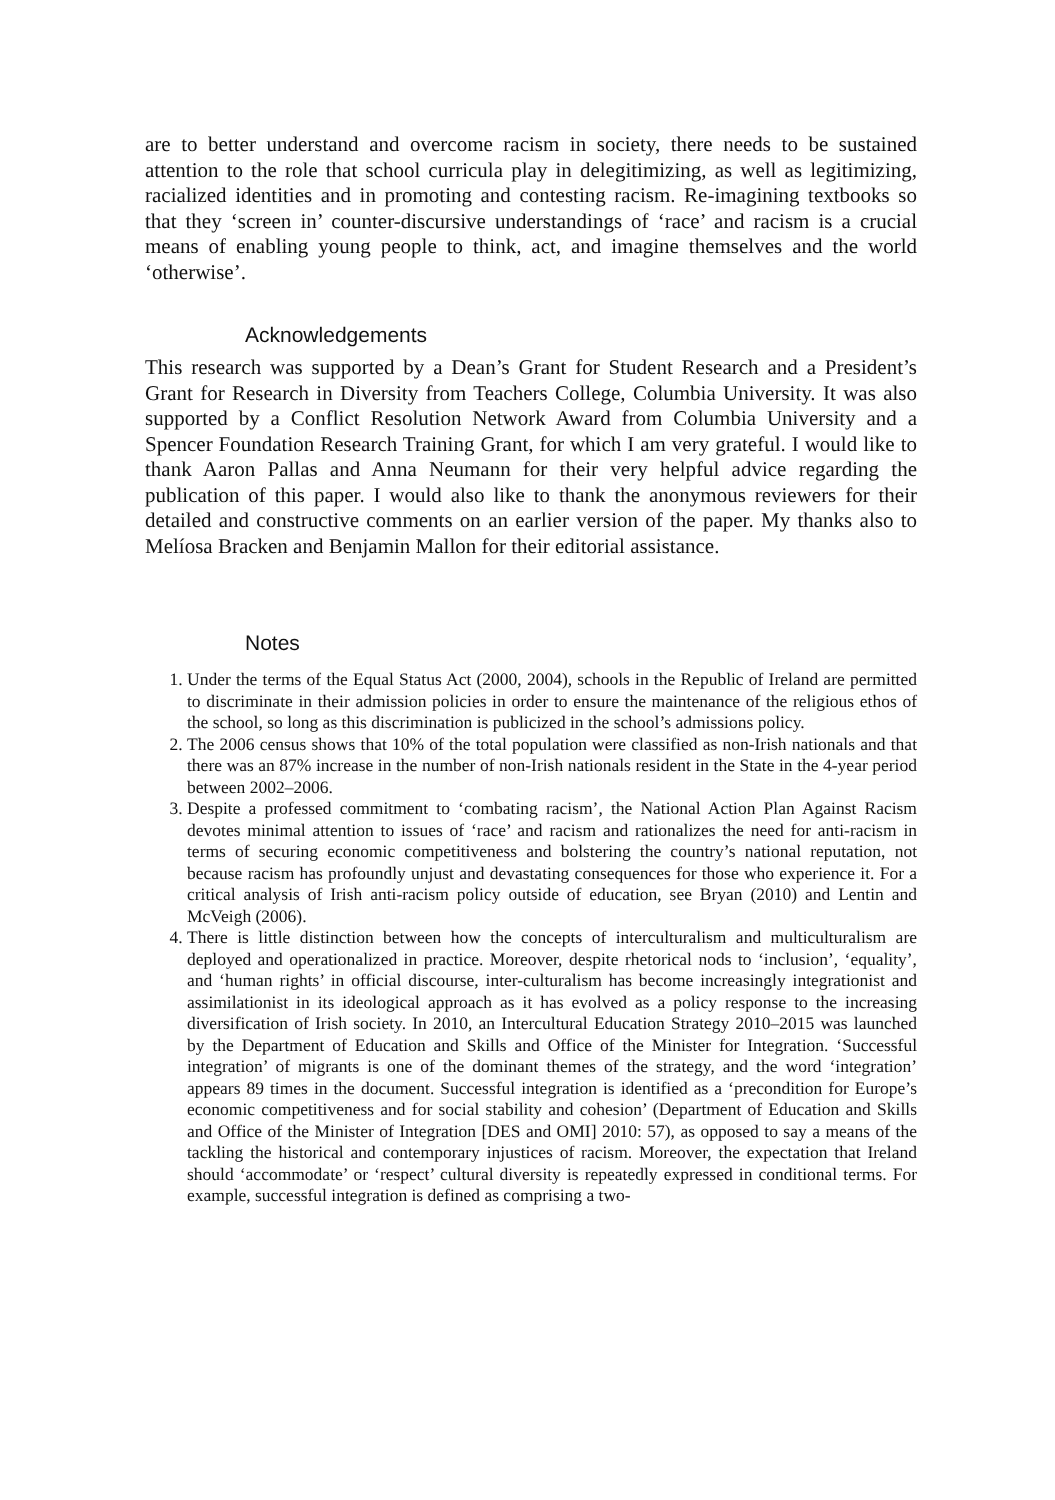are to better understand and overcome racism in society, there needs to be sustained attention to the role that school curricula play in delegitimizing, as well as legitimizing, racialized identities and in promoting and contesting racism. Re-imagining textbooks so that they ‘screen in’ counter-discursive understandings of ‘race’ and racism is a crucial means of enabling young people to think, act, and imagine themselves and the world ‘otherwise’.
Acknowledgements
This research was supported by a Dean’s Grant for Student Research and a President’s Grant for Research in Diversity from Teachers College, Columbia University. It was also supported by a Conflict Resolution Network Award from Columbia University and a Spencer Foundation Research Training Grant, for which I am very grateful. I would like to thank Aaron Pallas and Anna Neumann for their very helpful advice regarding the publication of this paper. I would also like to thank the anonymous reviewers for their detailed and constructive comments on an earlier version of the paper. My thanks also to Melíosa Bracken and Benjamin Mallon for their editorial assistance.
Notes
1. Under the terms of the Equal Status Act (2000, 2004), schools in the Republic of Ireland are permitted to discriminate in their admission policies in order to ensure the maintenance of the religious ethos of the school, so long as this discrimination is publicized in the school’s admissions policy.
2. The 2006 census shows that 10% of the total population were classified as non-Irish nationals and that there was an 87% increase in the number of non-Irish nationals resident in the State in the 4-year period between 2002–2006.
3. Despite a professed commitment to ‘combating racism’, the National Action Plan Against Racism devotes minimal attention to issues of ‘race’ and racism and rationalizes the need for anti-racism in terms of securing economic competitiveness and bolstering the country’s national reputation, not because racism has profoundly unjust and devastating consequences for those who experience it. For a critical analysis of Irish anti-racism policy outside of education, see Bryan (2010) and Lentin and McVeigh (2006).
4. There is little distinction between how the concepts of interculturalism and multiculturalism are deployed and operationalized in practice. Moreover, despite rhetorical nods to ‘inclusion’, ‘equality’, and ‘human rights’ in official discourse, inter-culturalism has become increasingly integrationist and assimilationist in its ideological approach as it has evolved as a policy response to the increasing diversification of Irish society. In 2010, an Intercultural Education Strategy 2010–2015 was launched by the Department of Education and Skills and Office of the Minister for Integration. ‘Successful integration’ of migrants is one of the dominant themes of the strategy, and the word ‘integration’ appears 89 times in the document. Successful integration is identified as a ‘precondition for Europe’s economic competitiveness and for social stability and cohesion’ (Department of Education and Skills and Office of the Minister of Integration [DES and OMI] 2010: 57), as opposed to say a means of the tackling the historical and contemporary injustices of racism. Moreover, the expectation that Ireland should ‘accommodate’ or ‘respect’ cultural diversity is repeatedly expressed in conditional terms. For example, successful integration is defined as comprising a two-